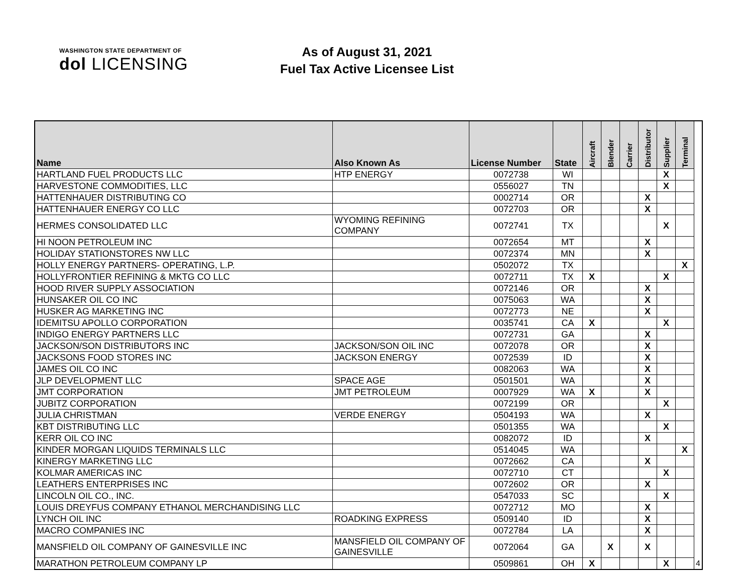WASHINGTON STATE DEPARTMENT OF
dol LICENSING
As of August 31, 2021
Fuel Tax Active Licensee List
| Name | Also Known As | License Number | State | Aircraft | Blender | Carrier | Distributor | Supplier | Terminal | |
| --- | --- | --- | --- | --- | --- | --- | --- | --- | --- | --- |
| HARTLAND FUEL PRODUCTS LLC | HTP ENERGY | 0072738 | WI | | | | | X | | |
| HARVESTONE COMMODITIES, LLC | | 0556027 | TN | | | | | X | | |
| HATTENHAUER DISTRIBUTING CO | | 0002714 | OR | | | | X | | | |
| HATTENHAUER ENERGY CO LLC | | 0072703 | OR | | | | X | | | |
| HERMES CONSOLIDATED LLC | WYOMING REFINING COMPANY | 0072741 | TX | | | | | X | | |
| HI NOON PETROLEUM INC | | 0072654 | MT | | | | X | | | |
| HOLIDAY STATIONSTORES NW LLC | | 0072374 | MN | | | | X | | | |
| HOLLY ENERGY PARTNERS- OPERATING, L.P. | | 0502072 | TX | | | | | | X | |
| HOLLYFRONTIER REFINING & MKTG CO LLC | | 0072711 | TX | X | | | | X | | |
| HOOD RIVER SUPPLY ASSOCIATION | | 0072146 | OR | | | | X | | | |
| HUNSAKER OIL CO INC | | 0075063 | WA | | | | X | | | |
| HUSKER AG MARKETING INC | | 0072773 | NE | | | | X | | | |
| IDEMITSU APOLLO CORPORATION | | 0035741 | CA | X | | | | X | | |
| INDIGO ENERGY PARTNERS LLC | | 0072731 | GA | | | | X | | | |
| JACKSON/SON DISTRIBUTORS INC | JACKSON/SON OIL INC | 0072078 | OR | | | | X | | | |
| JACKSONS FOOD STORES INC | JACKSON ENERGY | 0072539 | ID | | | | X | | | |
| JAMES OIL CO INC | | 0082063 | WA | | | | X | | | |
| JLP DEVELOPMENT LLC | SPACE AGE | 0501501 | WA | | | | X | | | |
| JMT CORPORATION | JMT PETROLEUM | 0007929 | WA | X | | | X | | | |
| JUBITZ CORPORATION | | 0072199 | OR | | | | | X | | |
| JULIA CHRISTMAN | VERDE ENERGY | 0504193 | WA | | | | X | | | |
| KBT DISTRIBUTING LLC | | 0501355 | WA | | | | | X | | |
| KERR OIL CO INC | | 0082072 | ID | | | | X | | | |
| KINDER MORGAN LIQUIDS TERMINALS LLC | | 0514045 | WA | | | | | | X | |
| KINERGY MARKETING LLC | | 0072662 | CA | | | | X | | | |
| KOLMAR AMERICAS INC | | 0072710 | CT | | | | | X | | |
| LEATHERS ENTERPRISES INC | | 0072602 | OR | | | | X | | | |
| LINCOLN OIL CO., INC. | | 0547033 | SC | | | | | X | | |
| LOUIS DREYFUS COMPANY ETHANOL MERCHANDISING LLC | | 0072712 | MO | | | | X | | | |
| LYNCH OIL INC | ROADKING EXPRESS | 0509140 | ID | | | | X | | | |
| MACRO COMPANIES INC | | 0072784 | LA | | | | X | | | |
| MANSFIELD OIL COMPANY OF GAINESVILLE INC | MANSFIELD OIL COMPANY OF GAINESVILLE | 0072064 | GA | | X | | X | | | |
| MARATHON PETROLEUM COMPANY LP | | 0509861 | OH | X | | | | X | | 4 |